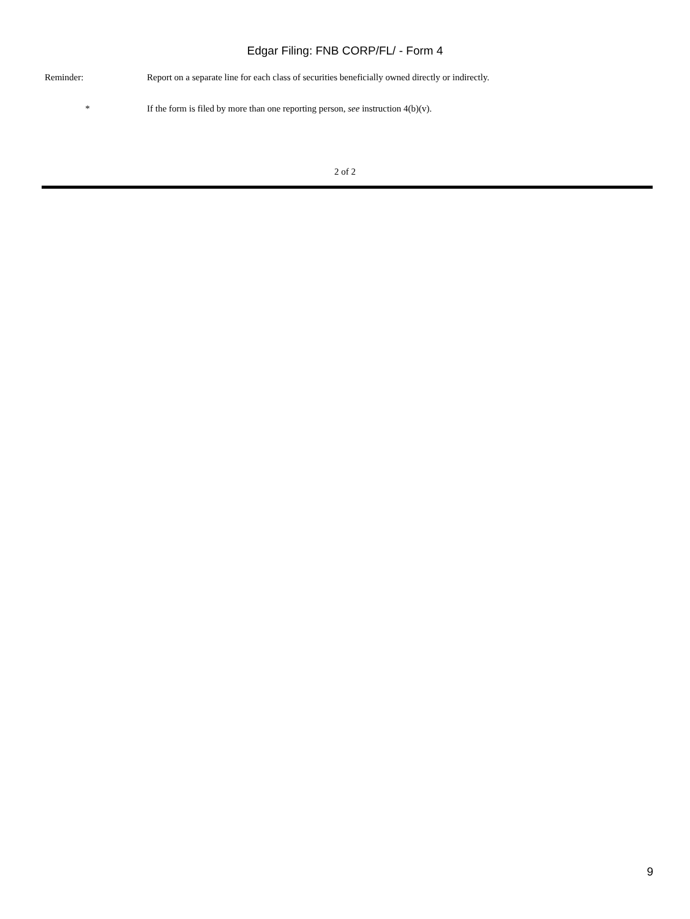Edgar Filing: FNB CORP/FL/ - Form 4
Reminder: Report on a separate line for each class of securities beneficially owned directly or indirectly.
* If the form is filed by more than one reporting person, see instruction 4(b)(v).
2 of 2
9